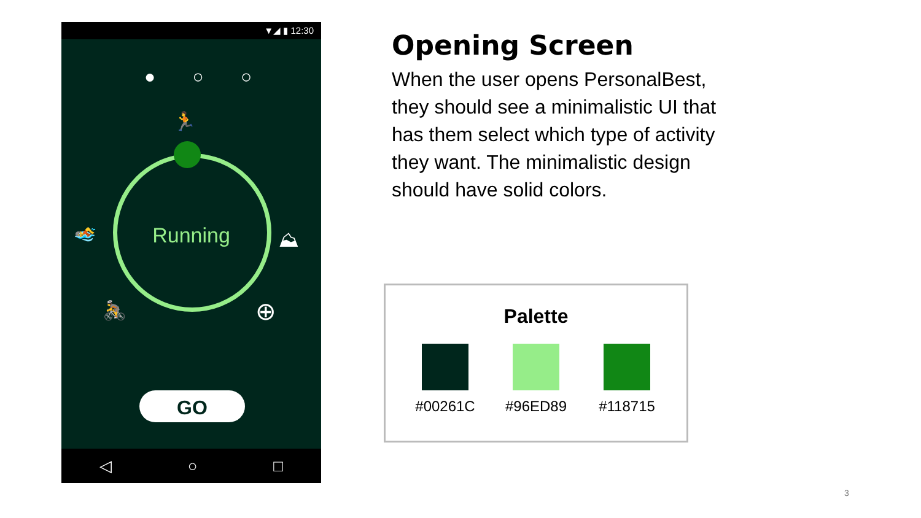▼◢ ▮ 12:30
● ○ ○
🏃
Running 🏊 ⛰
🚴 ⊕
GO
◁ ○ □
Opening Screen
When the user opens PersonalBest, they should see a minimalistic UI that has them select which type of activity they want. The minimalistic design should have solid colors.
Palette
#00261C #96ED89 #118715
3